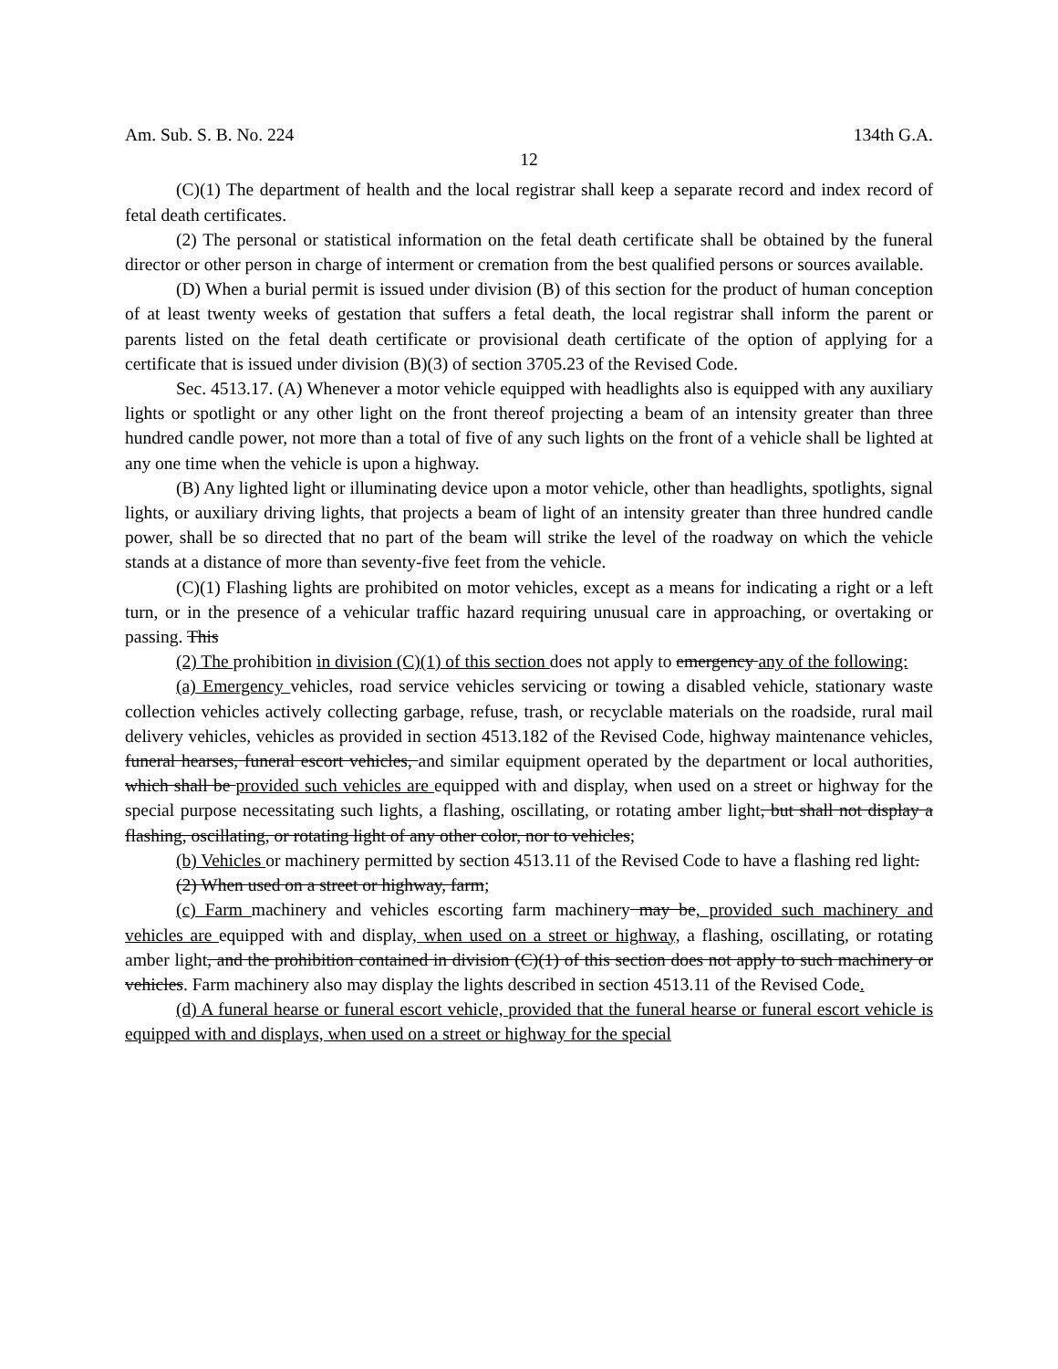Am. Sub. S. B. No. 224 134th G.A.
12
(C)(1) The department of health and the local registrar shall keep a separate record and index record of fetal death certificates.
(2) The personal or statistical information on the fetal death certificate shall be obtained by the funeral director or other person in charge of interment or cremation from the best qualified persons or sources available.
(D) When a burial permit is issued under division (B) of this section for the product of human conception of at least twenty weeks of gestation that suffers a fetal death, the local registrar shall inform the parent or parents listed on the fetal death certificate or provisional death certificate of the option of applying for a certificate that is issued under division (B)(3) of section 3705.23 of the Revised Code.
Sec. 4513.17. (A) Whenever a motor vehicle equipped with headlights also is equipped with any auxiliary lights or spotlight or any other light on the front thereof projecting a beam of an intensity greater than three hundred candle power, not more than a total of five of any such lights on the front of a vehicle shall be lighted at any one time when the vehicle is upon a highway.
(B) Any lighted light or illuminating device upon a motor vehicle, other than headlights, spotlights, signal lights, or auxiliary driving lights, that projects a beam of light of an intensity greater than three hundred candle power, shall be so directed that no part of the beam will strike the level of the roadway on which the vehicle stands at a distance of more than seventy-five feet from the vehicle.
(C)(1) Flashing lights are prohibited on motor vehicles, except as a means for indicating a right or a left turn, or in the presence of a vehicular traffic hazard requiring unusual care in approaching, or overtaking or passing. This
(2) The prohibition in division (C)(1) of this section does not apply to emergency any of the following:
(a) Emergency vehicles, road service vehicles servicing or towing a disabled vehicle, stationary waste collection vehicles actively collecting garbage, refuse, trash, or recyclable materials on the roadside, rural mail delivery vehicles, vehicles as provided in section 4513.182 of the Revised Code, highway maintenance vehicles, funeral hearses, funeral escort vehicles, and similar equipment operated by the department or local authorities, which shall be provided such vehicles are equipped with and display, when used on a street or highway for the special purpose necessitating such lights, a flashing, oscillating, or rotating amber light, but shall not display a flashing, oscillating, or rotating light of any other color, nor to vehicles;
(b) Vehicles or machinery permitted by section 4513.11 of the Revised Code to have a flashing red light.
(2) When used on a street or highway, farm;
(c) Farm machinery and vehicles escorting farm machinery may be, provided such machinery and vehicles are equipped with and display, when used on a street or highway, a flashing, oscillating, or rotating amber light, and the prohibition contained in division (C)(1) of this section does not apply to such machinery or vehicles. Farm machinery also may display the lights described in section 4513.11 of the Revised Code.
(d) A funeral hearse or funeral escort vehicle, provided that the funeral hearse or funeral escort vehicle is equipped with and displays, when used on a street or highway for the special